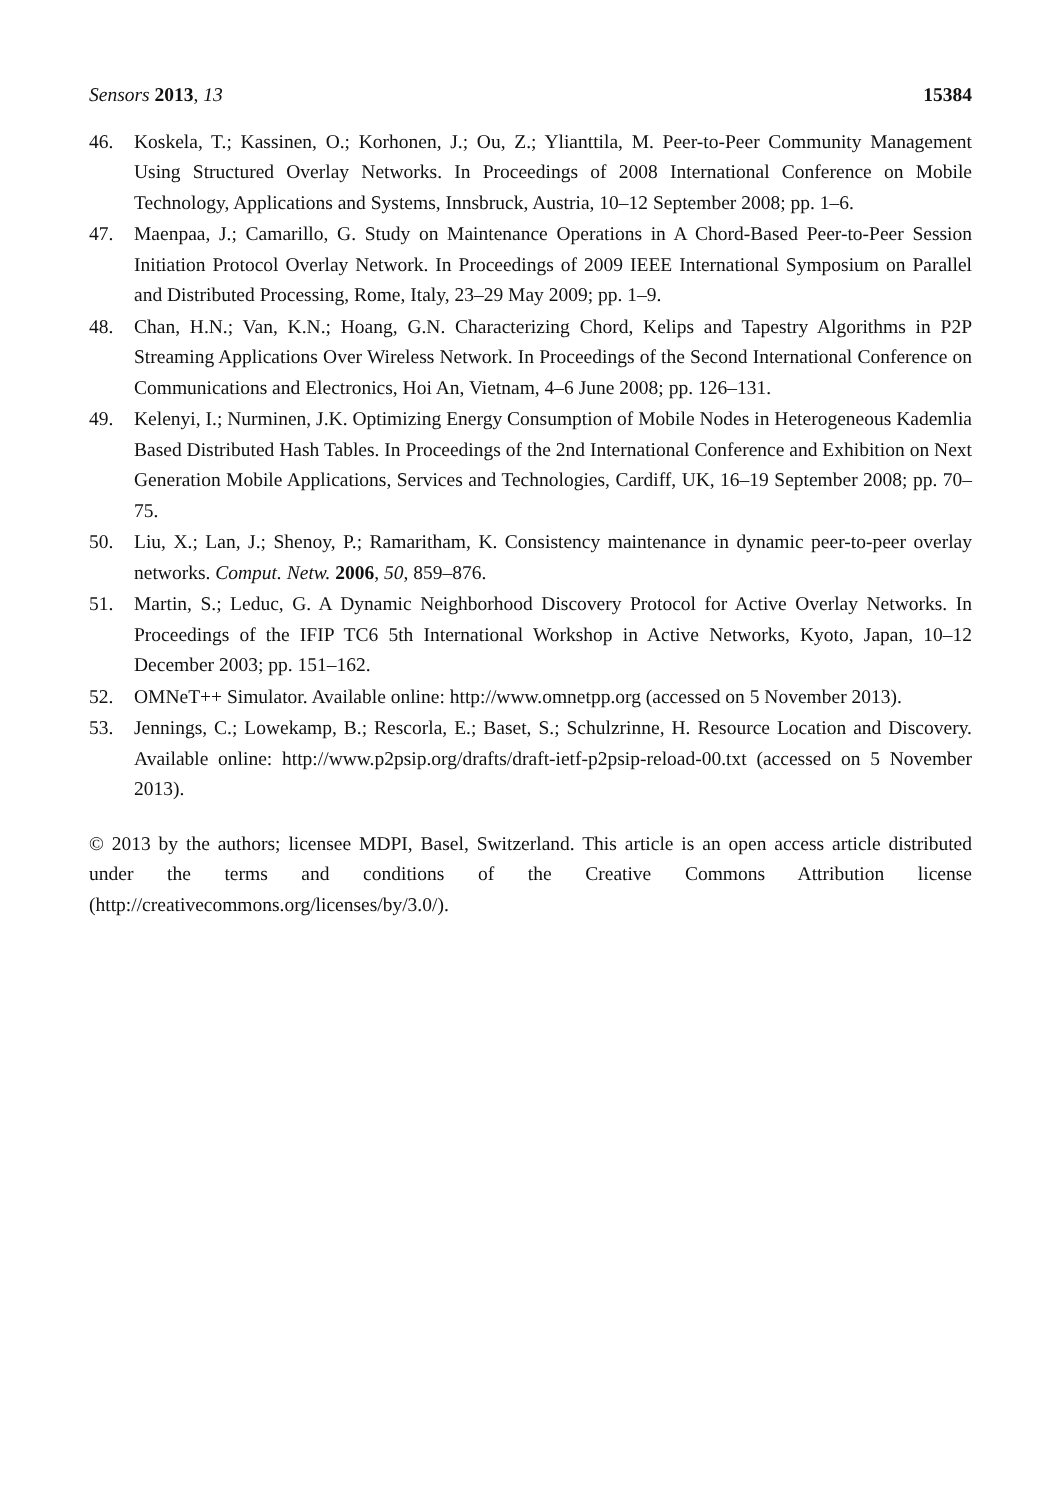Sensors 2013, 13 15384
46. Koskela, T.; Kassinen, O.; Korhonen, J.; Ou, Z.; Ylianttila, M. Peer-to-Peer Community Management Using Structured Overlay Networks. In Proceedings of 2008 International Conference on Mobile Technology, Applications and Systems, Innsbruck, Austria, 10–12 September 2008; pp. 1–6.
47. Maenpaa, J.; Camarillo, G. Study on Maintenance Operations in A Chord-Based Peer-to-Peer Session Initiation Protocol Overlay Network. In Proceedings of 2009 IEEE International Symposium on Parallel and Distributed Processing, Rome, Italy, 23–29 May 2009; pp. 1–9.
48. Chan, H.N.; Van, K.N.; Hoang, G.N. Characterizing Chord, Kelips and Tapestry Algorithms in P2P Streaming Applications Over Wireless Network. In Proceedings of the Second International Conference on Communications and Electronics, Hoi An, Vietnam, 4–6 June 2008; pp. 126–131.
49. Kelenyi, I.; Nurminen, J.K. Optimizing Energy Consumption of Mobile Nodes in Heterogeneous Kademlia Based Distributed Hash Tables. In Proceedings of the 2nd International Conference and Exhibition on Next Generation Mobile Applications, Services and Technologies, Cardiff, UK, 16–19 September 2008; pp. 70–75.
50. Liu, X.; Lan, J.; Shenoy, P.; Ramaritham, K. Consistency maintenance in dynamic peer-to-peer overlay networks. Comput. Netw. 2006, 50, 859–876.
51. Martin, S.; Leduc, G. A Dynamic Neighborhood Discovery Protocol for Active Overlay Networks. In Proceedings of the IFIP TC6 5th International Workshop in Active Networks, Kyoto, Japan, 10–12 December 2003; pp. 151–162.
52. OMNeT++ Simulator. Available online: http://www.omnetpp.org (accessed on 5 November 2013).
53. Jennings, C.; Lowekamp, B.; Rescorla, E.; Baset, S.; Schulzrinne, H. Resource Location and Discovery. Available online: http://www.p2psip.org/drafts/draft-ietf-p2psip-reload-00.txt (accessed on 5 November 2013).
© 2013 by the authors; licensee MDPI, Basel, Switzerland. This article is an open access article distributed under the terms and conditions of the Creative Commons Attribution license (http://creativecommons.org/licenses/by/3.0/).